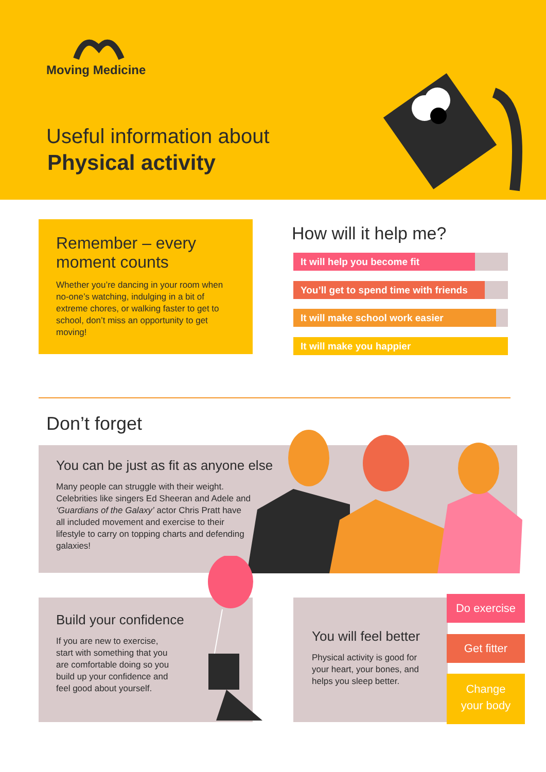Moving Medicine
Useful information about
Physical activity
Remember – every
moment counts
Whether you’re dancing in your room when no-one’s watching, indulging in a bit of extreme chores, or walking faster to get to school, don’t miss an opportunity to get moving!
How will it help me?
It will help you become fit
You’ll get to spend time with friends
It will make school work easier
It will make you happier
Don’t forget
You can be just as fit as anyone else
Many people can struggle with their weight. Celebrities like singers Ed Sheeran and Adele and ‘Guardians of the Galaxy’ actor Chris Pratt have all included movement and exercise to their lifestyle to carry on topping charts and defending galaxies!
Build your confidence
If you are new to exercise, start with something that you are comfortable doing so you build up your confidence and feel good about yourself.
You will feel better
Physical activity is good for your heart, your bones, and helps you sleep better.
Do exercise
Get fitter
Change
your body